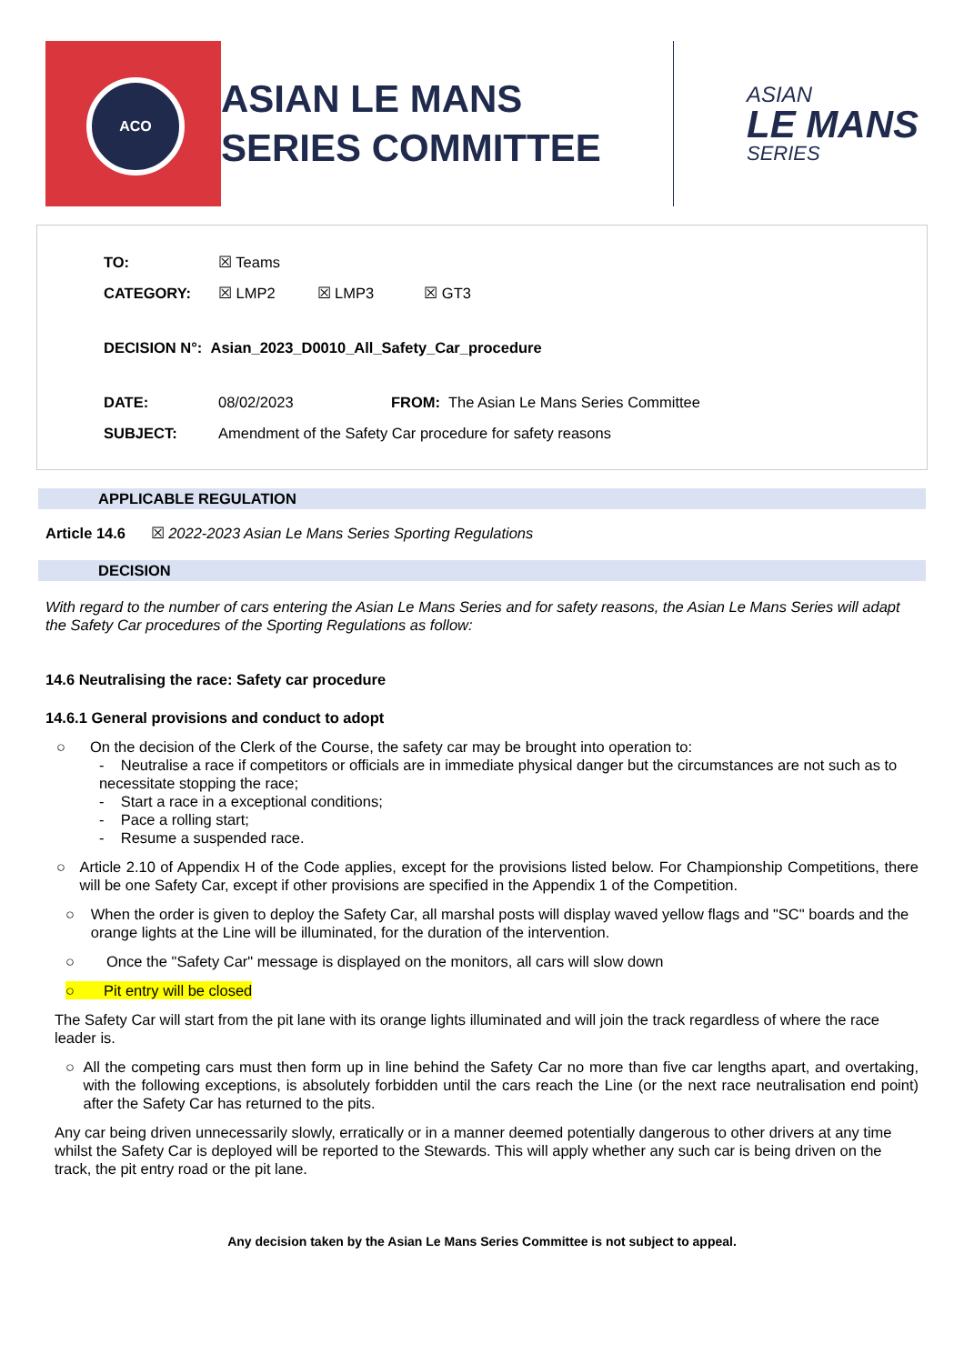ACO
ASIAN LE MANS
SERIES COMMITTEE
ASIAN
LE MANS
SERIES
TO: ☒ Teams
CATEGORY: ☒ LMP2 ☒ LMP3 ☒ GT3
DECISION N°: Asian_2023_D0010_All_Safety_Car_procedure
DATE: 08/02/2023 FROM: The Asian Le Mans Series Committee
SUBJECT: Amendment of the Safety Car procedure for safety reasons
APPLICABLE REGULATION
Article 14.6 ☒ 2022-2023 Asian Le Mans Series Sporting Regulations
DECISION
With regard to the number of cars entering the Asian Le Mans Series and for safety reasons, the Asian Le Mans Series will adapt the Safety Car procedures of the Sporting Regulations as follow:
14.6 Neutralising the race: Safety car procedure
14.6.1 General provisions and conduct to adopt
○ On the decision of the Clerk of the Course, the safety car may be brought into operation to:
- Neutralise a race if competitors or officials are in immediate physical danger but the circumstances are not such as to necessitate stopping the race;
- Start a race in a exceptional conditions;
- Pace a rolling start;
- Resume a suspended race.
○ Article 2.10 of Appendix H of the Code applies, except for the provisions listed below. For Championship Competitions, there will be one Safety Car, except if other provisions are specified in the Appendix 1 of the Competition.
○ When the order is given to deploy the Safety Car, all marshal posts will display waved yellow flags and "SC" boards and the orange lights at the Line will be illuminated, for the duration of the intervention.
○ Once the "Safety Car" message is displayed on the monitors, all cars will slow down
○ Pit entry will be closed
The Safety Car will start from the pit lane with its orange lights illuminated and will join the track regardless of where the race leader is.
○ All the competing cars must then form up in line behind the Safety Car no more than five car lengths apart, and overtaking, with the following exceptions, is absolutely forbidden until the cars reach the Line (or the next race neutralisation end point) after the Safety Car has returned to the pits.
Any car being driven unnecessarily slowly, erratically or in a manner deemed potentially dangerous to other drivers at any time whilst the Safety Car is deployed will be reported to the Stewards. This will apply whether any such car is being driven on the track, the pit entry road or the pit lane.
Any decision taken by the Asian Le Mans Series Committee is not subject to appeal.